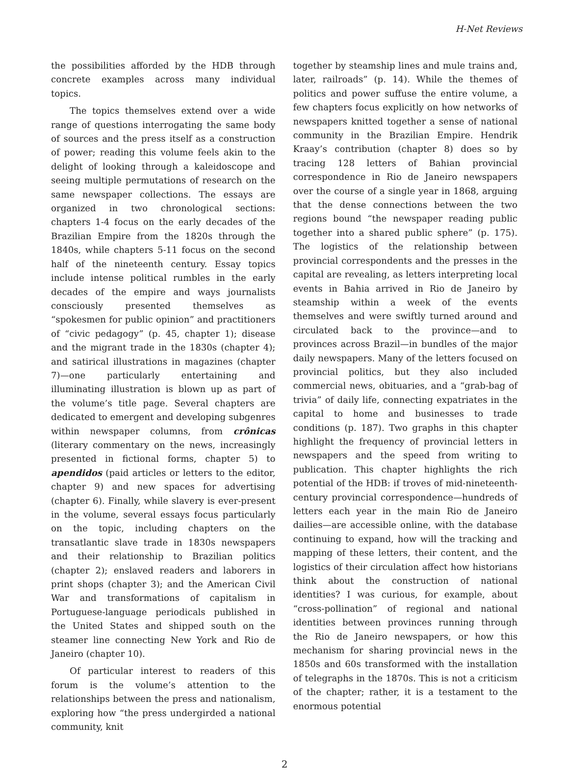H-Net Reviews
the possibilities afforded by the HDB through concrete examples across many individual topics.
The topics themselves extend over a wide range of questions interrogating the same body of sources and the press itself as a construction of power; reading this volume feels akin to the delight of looking through a kaleidoscope and seeing multiple permutations of research on the same newspaper collections. The essays are organized in two chronological sections: chapters 1-4 focus on the early decades of the Brazilian Empire from the 1820s through the 1840s, while chapters 5-11 focus on the second half of the nineteenth century. Essay topics include intense political rumbles in the early decades of the empire and ways journalists consciously presented themselves as “spokesmen for public opinion” and practitioners of “civic pedagogy” (p. 45, chapter 1); disease and the migrant trade in the 1830s (chapter 4); and satirical illustrations in magazines (chapter 7)—one particularly entertaining and illuminating illustration is blown up as part of the volume’s title page. Several chapters are dedicated to emergent and developing subgenres within newspaper columns, from crônicas (literary commentary on the news, increasingly presented in fictional forms, chapter 5) to apendidos (paid articles or letters to the editor, chapter 9) and new spaces for advertising (chapter 6). Finally, while slavery is ever-present in the volume, several essays focus particularly on the topic, including chapters on the transatlantic slave trade in 1830s newspapers and their relationship to Brazilian politics (chapter 2); enslaved readers and laborers in print shops (chapter 3); and the American Civil War and transformations of capitalism in Portuguese-language periodicals published in the United States and shipped south on the steamer line connecting New York and Rio de Janeiro (chapter 10).
Of particular interest to readers of this forum is the volume’s attention to the relationships between the press and nationalism, exploring how “the press undergirded a national community, knit
together by steamship lines and mule trains and, later, railroads” (p. 14). While the themes of politics and power suffuse the entire volume, a few chapters focus explicitly on how networks of newspapers knitted together a sense of national community in the Brazilian Empire. Hendrik Kraay’s contribution (chapter 8) does so by tracing 128 letters of Bahian provincial correspondence in Rio de Janeiro newspapers over the course of a single year in 1868, arguing that the dense connections between the two regions bound “the newspaper reading public together into a shared public sphere” (p. 175). The logistics of the relationship between provincial correspondents and the presses in the capital are revealing, as letters interpreting local events in Bahia arrived in Rio de Janeiro by steamship within a week of the events themselves and were swiftly turned around and circulated back to the province—and to provinces across Brazil—in bundles of the major daily newspapers. Many of the letters focused on provincial politics, but they also included commercial news, obituaries, and a “grab-bag of trivia” of daily life, connecting expatriates in the capital to home and businesses to trade conditions (p. 187). Two graphs in this chapter highlight the frequency of provincial letters in newspapers and the speed from writing to publication. This chapter highlights the rich potential of the HDB: if troves of mid-nineteenth-century provincial correspondence—hundreds of letters each year in the main Rio de Janeiro dailies—are accessible online, with the database continuing to expand, how will the tracking and mapping of these letters, their content, and the logistics of their circulation affect how historians think about the construction of national identities? I was curious, for example, about “cross-pollination” of regional and national identities between provinces running through the Rio de Janeiro newspapers, or how this mechanism for sharing provincial news in the 1850s and 60s transformed with the installation of telegraphs in the 1870s. This is not a criticism of the chapter; rather, it is a testament to the enormous potential
2